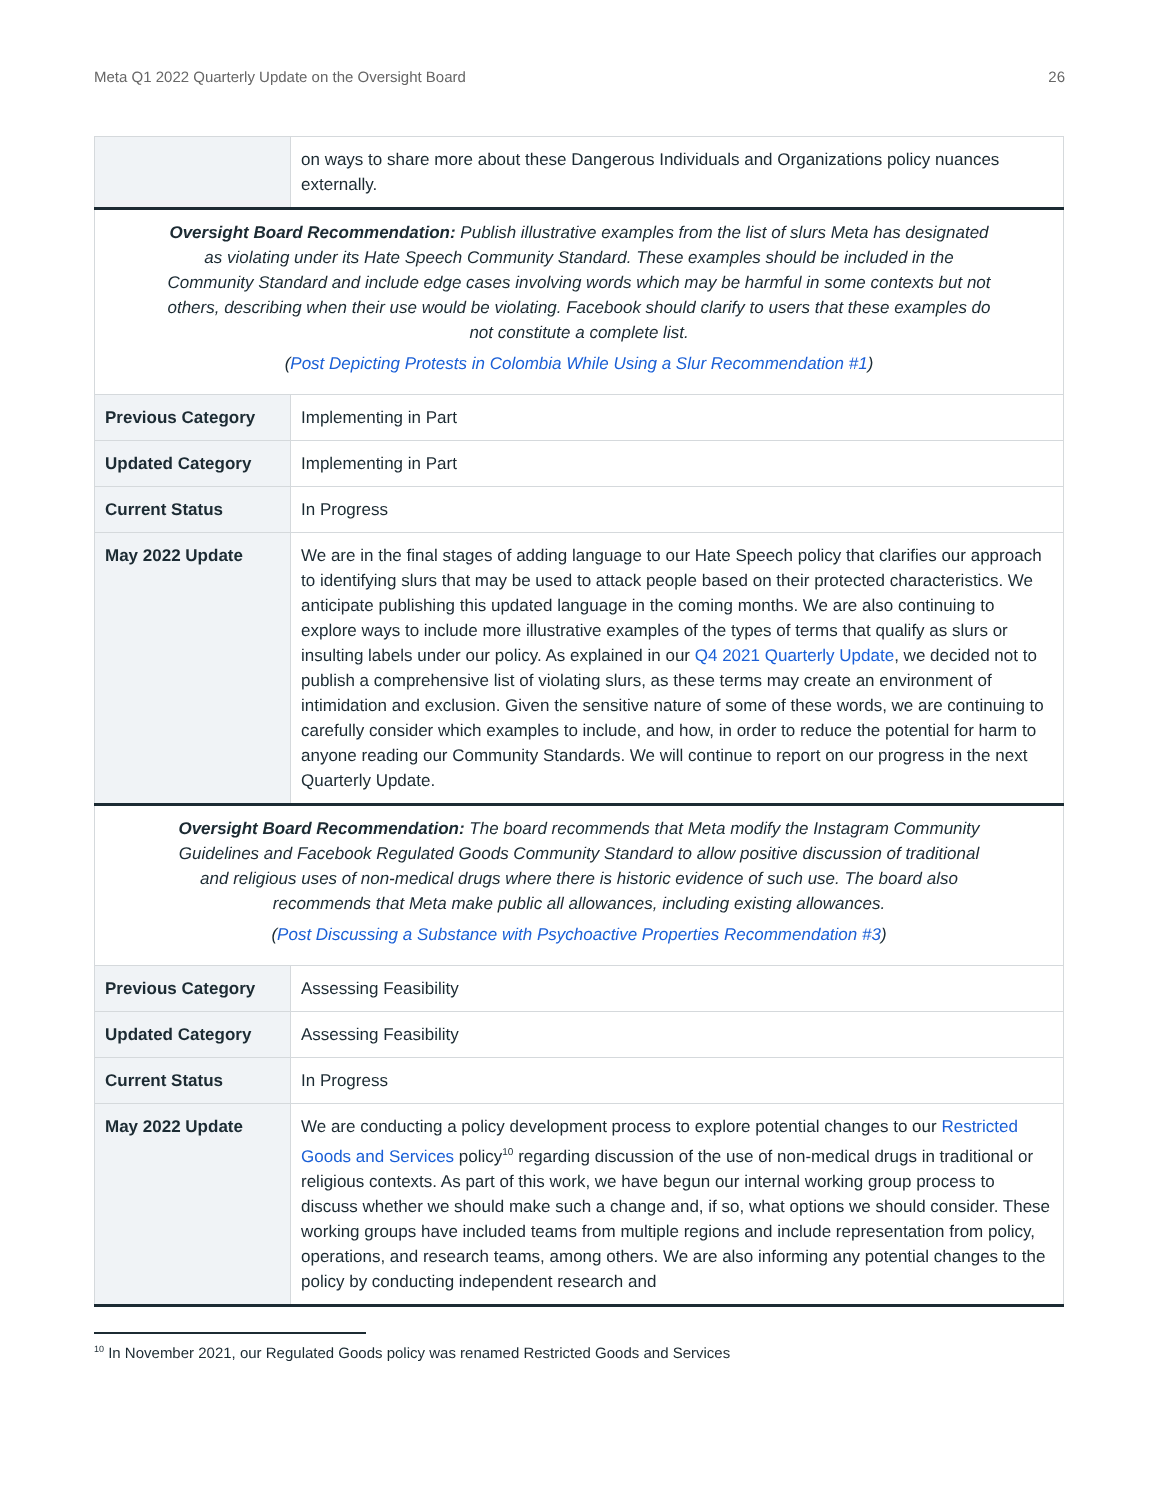Meta Q1 2022 Quarterly Update on the Oversight Board 26
| | on ways to share more about these Dangerous Individuals and Organizations policy nuances externally. |
| Oversight Board Recommendation: Publish illustrative examples from the list of slurs Meta has designated as violating under its Hate Speech Community Standard. These examples should be included in the Community Standard and include edge cases involving words which may be harmful in some contexts but not others, describing when their use would be violating. Facebook should clarify to users that these examples do not constitute a complete list. ( Post Depicting Protests in Colombia While Using a Slur Recommendation #1 ) | |
| Previous Category | Implementing in Part |
| Updated Category | Implementing in Part |
| Current Status | In Progress |
| May 2022 Update | We are in the final stages of adding language to our Hate Speech policy that clarifies our approach to identifying slurs that may be used to attack people based on their protected characteristics. We anticipate publishing this updated language in the coming months. We are also continuing to explore ways to include more illustrative examples of the types of terms that qualify as slurs or insulting labels under our policy. As explained in our Q4 2021 Quarterly Update , we decided not to publish a comprehensive list of violating slurs, as these terms may create an environment of intimidation and exclusion. Given the sensitive nature of some of these words, we are continuing to carefully consider which examples to include, and how, in order to reduce the potential for harm to anyone reading our Community Standards. We will continue to report on our progress in the next Quarterly Update. |
| Oversight Board Recommendation: The board recommends that Meta modify the Instagram Community Guidelines and Facebook Regulated Goods Community Standard to allow positive discussion of traditional and religious uses of non-medical drugs where there is historic evidence of such use. The board also recommends that Meta make public all allowances, including existing allowances. ( Post Discussing a Substance with Psychoactive Properties Recommendation #3 ) | |
| Previous Category | Assessing Feasibility |
| Updated Category | Assessing Feasibility |
| Current Status | In Progress |
| May 2022 Update | We are conducting a policy development process to explore potential changes to our Restricted Goods and Services policy<sup>10</sup> regarding discussion of the use of non-medical drugs in traditional or religious contexts. As part of this work, we have begun our internal working group process to discuss whether we should make such a change and, if so, what options we should consider. These working groups have included teams from multiple regions and include representation from policy, operations, and research teams, among others. We are also informing any potential changes to the policy by conducting independent research and |
<sup>10</sup> In November 2021, our Regulated Goods policy was renamed Restricted Goods and Services